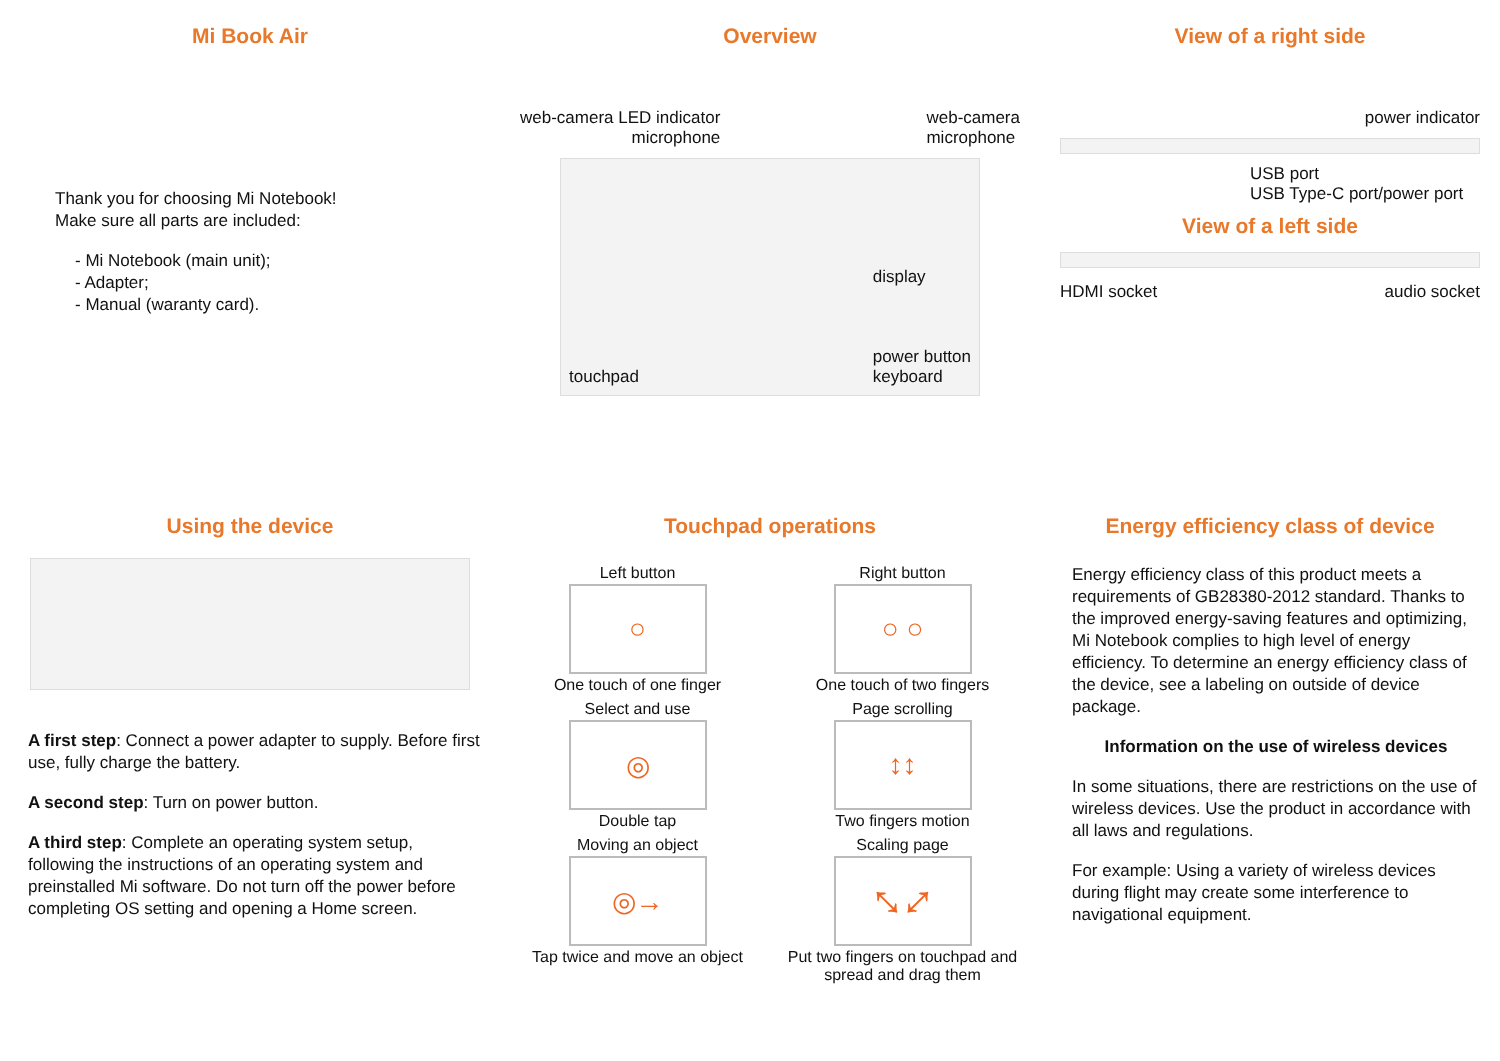Mi Book Air
Thank you for choosing Mi Notebook!
Make sure all parts are included:
- Mi Notebook (main unit);
- Adapter;
- Manual (waranty card).
Overview
web-camera LED indicator
microphone
web-camera
microphone
touchpad display
power button
keyboard
View of a right side
power indicator
USB port
USB Type-C port/power port
View of a left side
HDMI socket audio socket
Using the device
A first step: Connect a power adapter to supply. Before first use, fully charge the battery.
A second step: Turn on power button.
A third step: Complete an operating system setup, following the instructions of an operating system and preinstalled Mi software. Do not turn off the power before completing OS setting and opening a Home screen.
Touchpad operations
Left button
○
One touch of one finger
Right button
○ ○
One touch of two fingers
Select and use
◎
Double tap
Page scrolling
↕↕
Two fingers motion
Moving an object
◎→
Tap twice and move an object
Scaling page
⤡ ⤢
Put two fingers on touchpad and spread and drag them
Energy efficiency class of device
Energy efficiency class of this product meets a requirements of GB28380-2012 standard. Thanks to the improved energy-saving features and optimizing, Mi Notebook complies to high level of energy efficiency. To determine an energy efficiency class of the device, see a labeling on outside of device package.
Information on the use of wireless devices
In some situations, there are restrictions on the use of wireless devices. Use the product in accordance with all laws and regulations.
For example: Using a variety of wireless devices during flight may create some interference to navigational equipment.